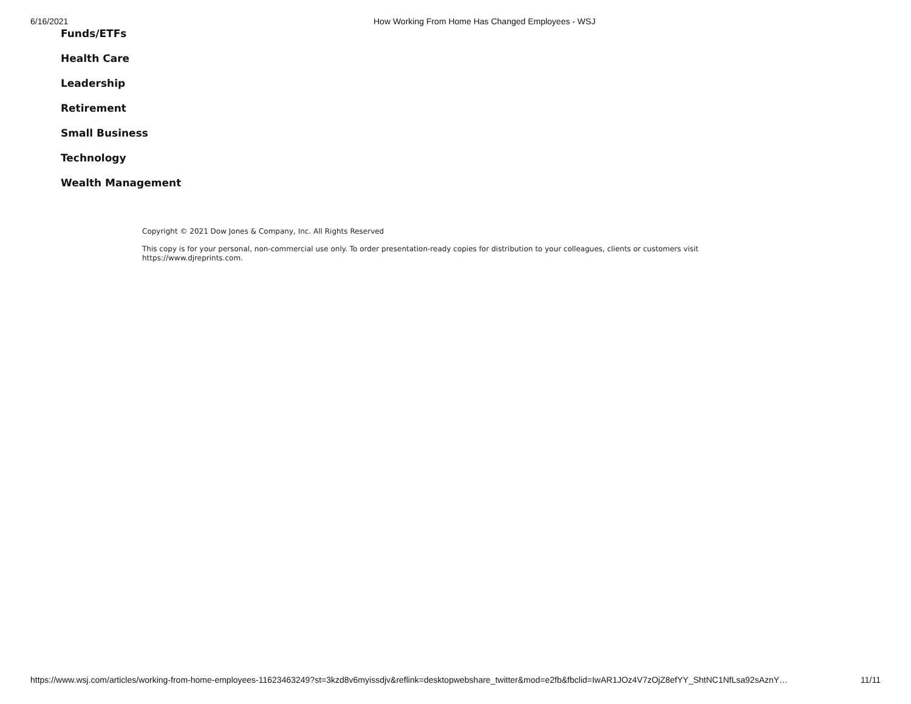6/16/2021 How Working From Home Has Changed Employees - WSJ
Funds/ETFs
Health Care
Leadership
Retirement
Small Business
Technology
Wealth Management
Copyright © 2021 Dow Jones & Company, Inc. All Rights Reserved
This copy is for your personal, non-commercial use only. To order presentation-ready copies for distribution to your colleagues, clients or customers visit https://www.djreprints.com.
https://www.wsj.com/articles/working-from-home-employees-11623463249?st=3kzd8v6myissdjv&reflink=desktopwebshare_twitter&mod=e2fb&fbclid=IwAR1JOz4V7zOjZ8efYY_ShtNC1NfLsa92sAznY… 11/11